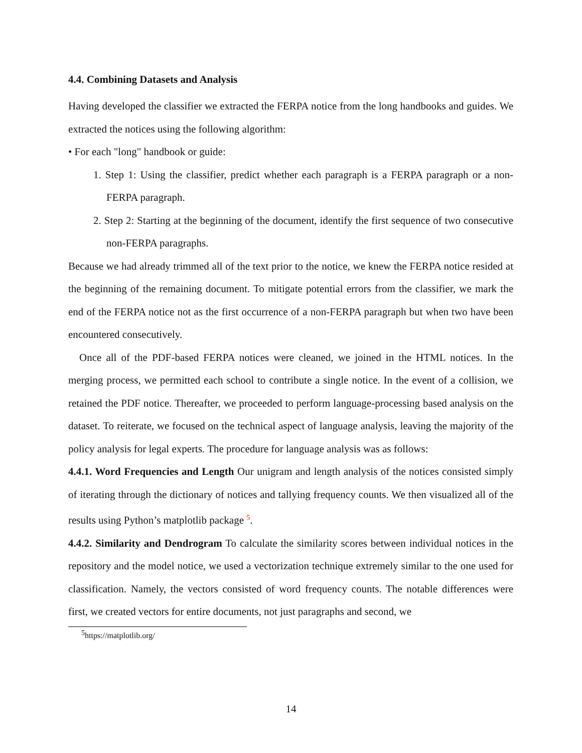4.4. Combining Datasets and Analysis
Having developed the classifier we extracted the FERPA notice from the long handbooks and guides. We extracted the notices using the following algorithm:
• For each "long" handbook or guide:
1. Step 1: Using the classifier, predict whether each paragraph is a FERPA paragraph or a non-FERPA paragraph.
2. Step 2: Starting at the beginning of the document, identify the first sequence of two consecutive non-FERPA paragraphs.
Because we had already trimmed all of the text prior to the notice, we knew the FERPA notice resided at the beginning of the remaining document. To mitigate potential errors from the classifier, we mark the end of the FERPA notice not as the first occurrence of a non-FERPA paragraph but when two have been encountered consecutively.
Once all of the PDF-based FERPA notices were cleaned, we joined in the HTML notices. In the merging process, we permitted each school to contribute a single notice. In the event of a collision, we retained the PDF notice. Thereafter, we proceeded to perform language-processing based analysis on the dataset. To reiterate, we focused on the technical aspect of language analysis, leaving the majority of the policy analysis for legal experts. The procedure for language analysis was as follows:
4.4.1. Word Frequencies and Length Our unigram and length analysis of the notices consisted simply of iterating through the dictionary of notices and tallying frequency counts. We then visualized all of the results using Python’s matplotlib package <sup>5</sup>.
4.4.2. Similarity and Dendrogram To calculate the similarity scores between individual notices in the repository and the model notice, we used a vectorization technique extremely similar to the one used for classification. Namely, the vectors consisted of word frequency counts. The notable differences were first, we created vectors for entire documents, not just paragraphs and second, we
<sup>5</sup> https://matplotlib.org/
14